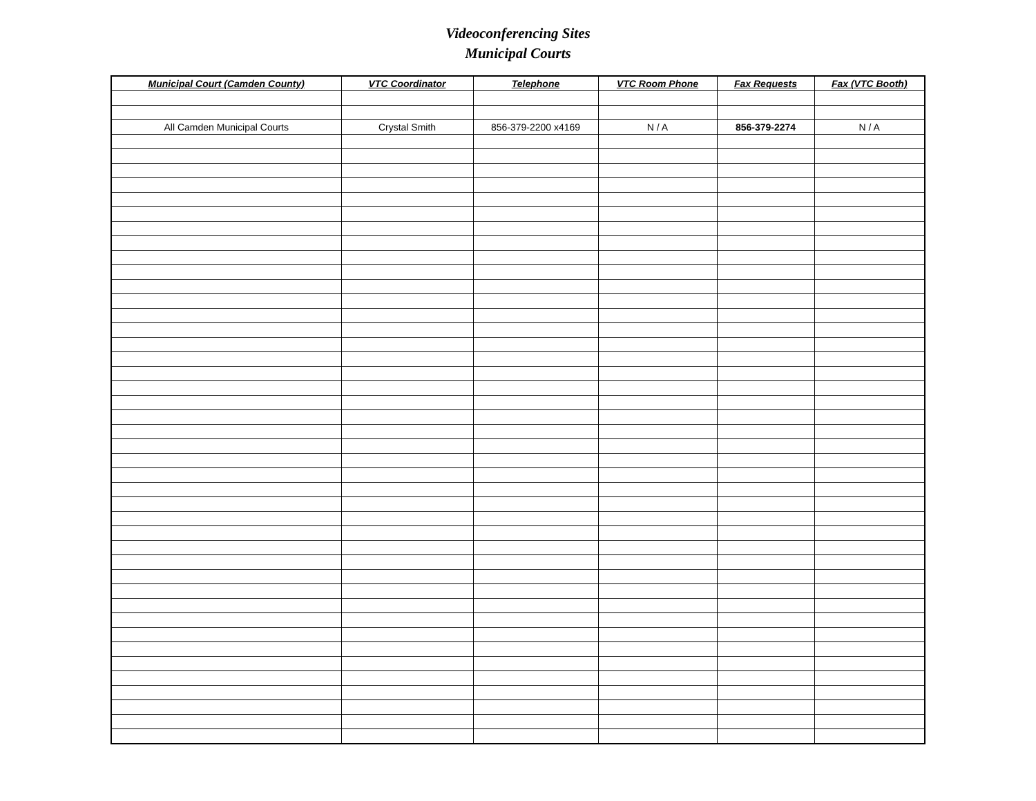Videoconferencing Sites
Municipal Courts
| Municipal Court (Camden County) | VTC Coordinator | Telephone | VTC Room Phone | Fax Requests | Fax (VTC Booth) |
| --- | --- | --- | --- | --- | --- |
| All Camden Municipal Courts | Crystal Smith | 856-379-2200 x4169 | N / A | 856-379-2274 | N / A |